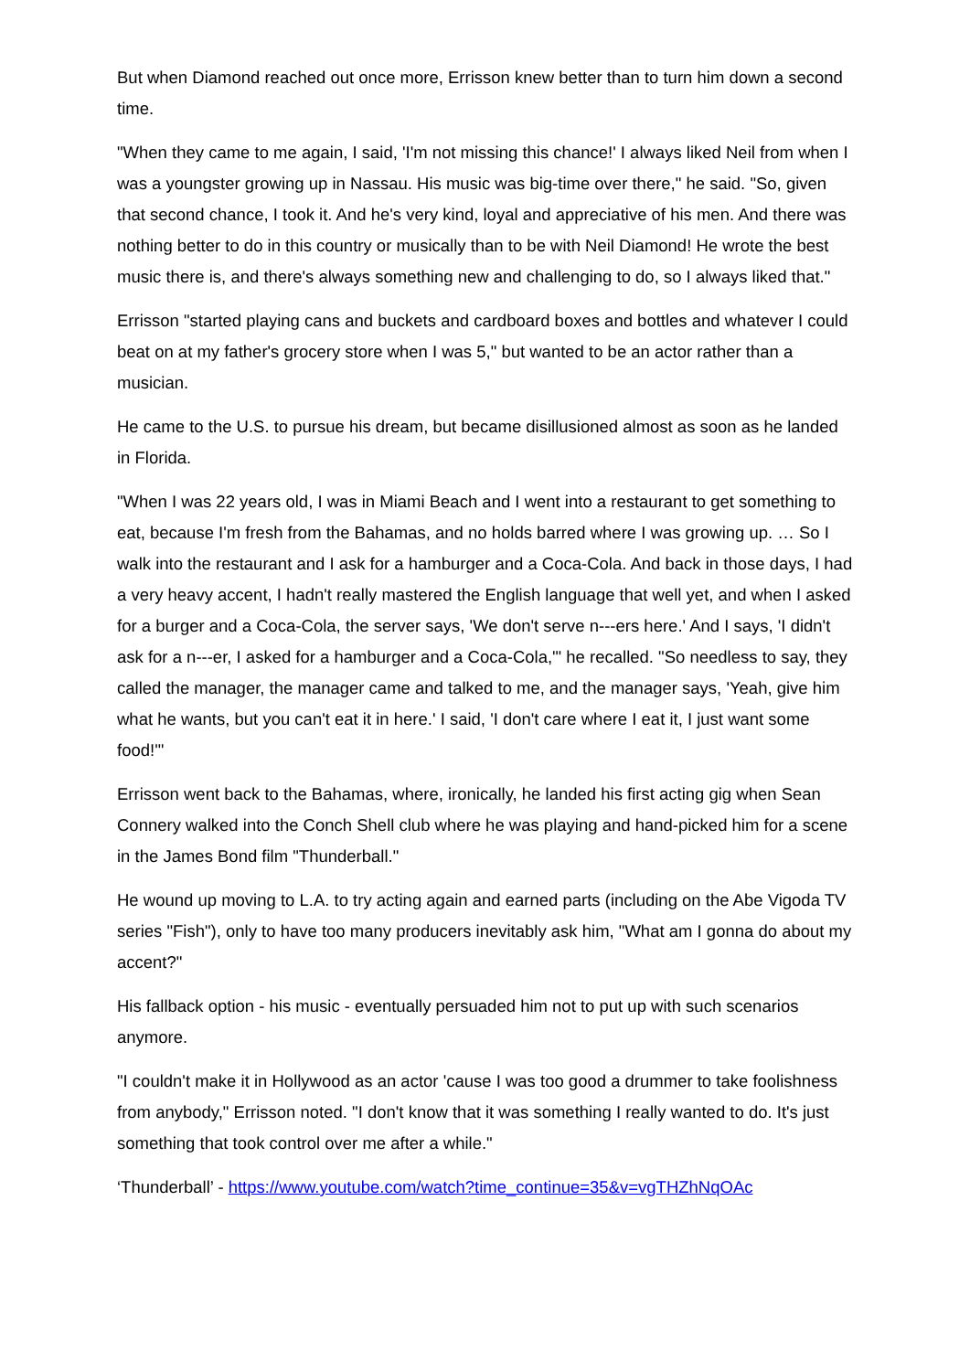But when Diamond reached out once more, Errisson knew better than to turn him down a second time.
"When they came to me again, I said, 'I'm not missing this chance!' I always liked Neil from when I was a youngster growing up in Nassau. His music was big-time over there," he said. "So, given that second chance, I took it. And he's very kind, loyal and appreciative of his men. And there was nothing better to do in this country or musically than to be with Neil Diamond! He wrote the best music there is, and there's always something new and challenging to do, so I always liked that."
Errisson "started playing cans and buckets and cardboard boxes and bottles and whatever I could beat on at my father's grocery store when I was 5," but wanted to be an actor rather than a musician.
He came to the U.S. to pursue his dream, but became disillusioned almost as soon as he landed in Florida.
"When I was 22 years old, I was in Miami Beach and I went into a restaurant to get something to eat, because I'm fresh from the Bahamas, and no holds barred where I was growing up. … So I walk into the restaurant and I ask for a hamburger and a Coca-Cola. And back in those days, I had a very heavy accent, I hadn't really mastered the English language that well yet, and when I asked for a burger and a Coca-Cola, the server says, 'We don't serve n---ers here.' And I says, 'I didn't ask for a n---er, I asked for a hamburger and a Coca-Cola,'" he recalled. "So needless to say, they called the manager, the manager came and talked to me, and the manager says, 'Yeah, give him what he wants, but you can't eat it in here.' I said, 'I don't care where I eat it, I just want some food!'"
Errisson went back to the Bahamas, where, ironically, he landed his first acting gig when Sean Connery walked into the Conch Shell club where he was playing and hand-picked him for a scene in the James Bond film "Thunderball."
He wound up moving to L.A. to try acting again and earned parts (including on the Abe Vigoda TV series "Fish"), only to have too many producers inevitably ask him, "What am I gonna do about my accent?"
His fallback option - his music - eventually persuaded him not to put up with such scenarios anymore.
"I couldn't make it in Hollywood as an actor 'cause I was too good a drummer to take foolishness from anybody," Errisson noted. "I don't know that it was something I really wanted to do. It's just something that took control over me after a while."
‘Thunderball’ - https://www.youtube.com/watch?time_continue=35&v=vgTHZhNqOAc